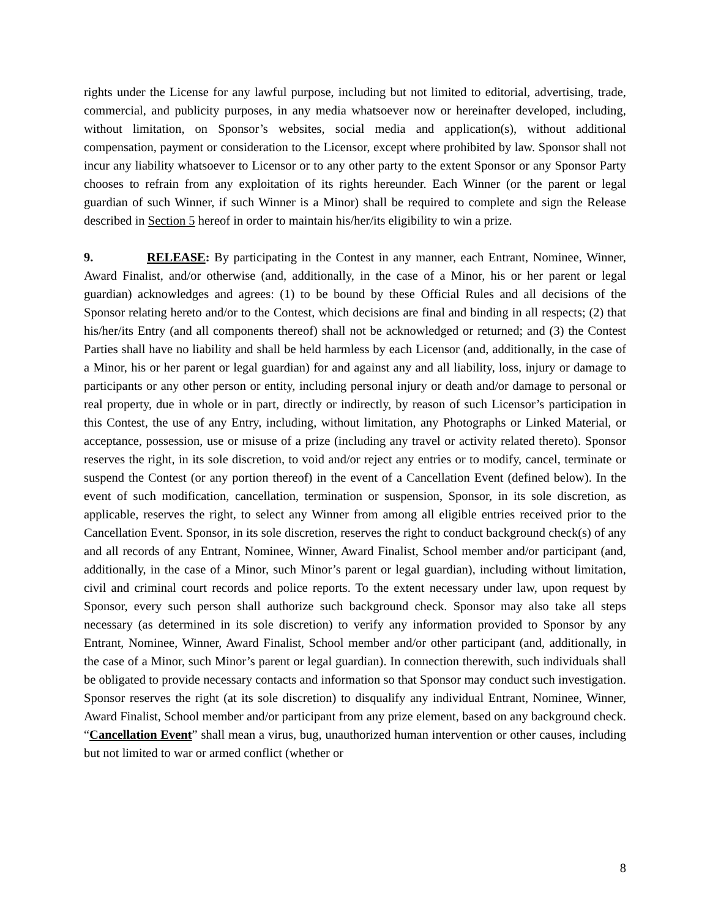rights under the License for any lawful purpose, including but not limited to editorial, advertising, trade, commercial, and publicity purposes, in any media whatsoever now or hereinafter developed, including, without limitation, on Sponsor’s websites, social media and application(s), without additional compensation, payment or consideration to the Licensor, except where prohibited by law. Sponsor shall not incur any liability whatsoever to Licensor or to any other party to the extent Sponsor or any Sponsor Party chooses to refrain from any exploitation of its rights hereunder. Each Winner (or the parent or legal guardian of such Winner, if such Winner is a Minor) shall be required to complete and sign the Release described in Section 5 hereof in order to maintain his/her/its eligibility to win a prize.
9. RELEASE: By participating in the Contest in any manner, each Entrant, Nominee, Winner, Award Finalist, and/or otherwise (and, additionally, in the case of a Minor, his or her parent or legal guardian) acknowledges and agrees: (1) to be bound by these Official Rules and all decisions of the Sponsor relating hereto and/or to the Contest, which decisions are final and binding in all respects; (2) that his/her/its Entry (and all components thereof) shall not be acknowledged or returned; and (3) the Contest Parties shall have no liability and shall be held harmless by each Licensor (and, additionally, in the case of a Minor, his or her parent or legal guardian) for and against any and all liability, loss, injury or damage to participants or any other person or entity, including personal injury or death and/or damage to personal or real property, due in whole or in part, directly or indirectly, by reason of such Licensor’s participation in this Contest, the use of any Entry, including, without limitation, any Photographs or Linked Material, or acceptance, possession, use or misuse of a prize (including any travel or activity related thereto). Sponsor reserves the right, in its sole discretion, to void and/or reject any entries or to modify, cancel, terminate or suspend the Contest (or any portion thereof) in the event of a Cancellation Event (defined below). In the event of such modification, cancellation, termination or suspension, Sponsor, in its sole discretion, as applicable, reserves the right, to select any Winner from among all eligible entries received prior to the Cancellation Event. Sponsor, in its sole discretion, reserves the right to conduct background check(s) of any and all records of any Entrant, Nominee, Winner, Award Finalist, School member and/or participant (and, additionally, in the case of a Minor, such Minor’s parent or legal guardian), including without limitation, civil and criminal court records and police reports. To the extent necessary under law, upon request by Sponsor, every such person shall authorize such background check. Sponsor may also take all steps necessary (as determined in its sole discretion) to verify any information provided to Sponsor by any Entrant, Nominee, Winner, Award Finalist, School member and/or other participant (and, additionally, in the case of a Minor, such Minor’s parent or legal guardian). In connection therewith, such individuals shall be obligated to provide necessary contacts and information so that Sponsor may conduct such investigation. Sponsor reserves the right (at its sole discretion) to disqualify any individual Entrant, Nominee, Winner, Award Finalist, School member and/or participant from any prize element, based on any background check. “Cancellation Event” shall mean a virus, bug, unauthorized human intervention or other causes, including but not limited to war or armed conflict (whether or
8